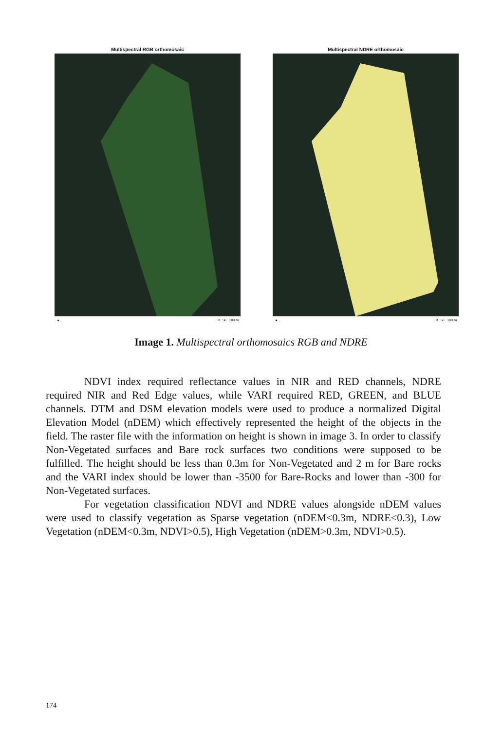Multispectral RGB orthomosaic
▲ 0 50 100 m
Multispectral NDRE orthomosaic
▲ 0 50 100 m
Image 1. Multispectral orthomosaics RGB and NDRE
NDVI index required reflectance values in NIR and RED channels, NDRE required NIR and Red Edge values, while VARI required RED, GREEN, and BLUE channels. DTM and DSM elevation models were used to produce a normalized Digital Elevation Model (nDEM) which effectively represented the height of the objects in the field. The raster file with the information on height is shown in image 3. In order to classify Non-Vegetated surfaces and Bare rock surfaces two conditions were supposed to be fulfilled. The height should be less than 0.3m for Non-Vegetated and 2 m for Bare rocks and the VARI index should be lower than -3500 for Bare-Rocks and lower than -300 for Non-Vegetated surfaces.
For vegetation classification NDVI and NDRE values alongside nDEM values were used to classify vegetation as Sparse vegetation (nDEM<0.3m, NDRE<0.3), Low Vegetation (nDEM<0.3m, NDVI>0.5), High Vegetation (nDEM>0.3m, NDVI>0.5).
174